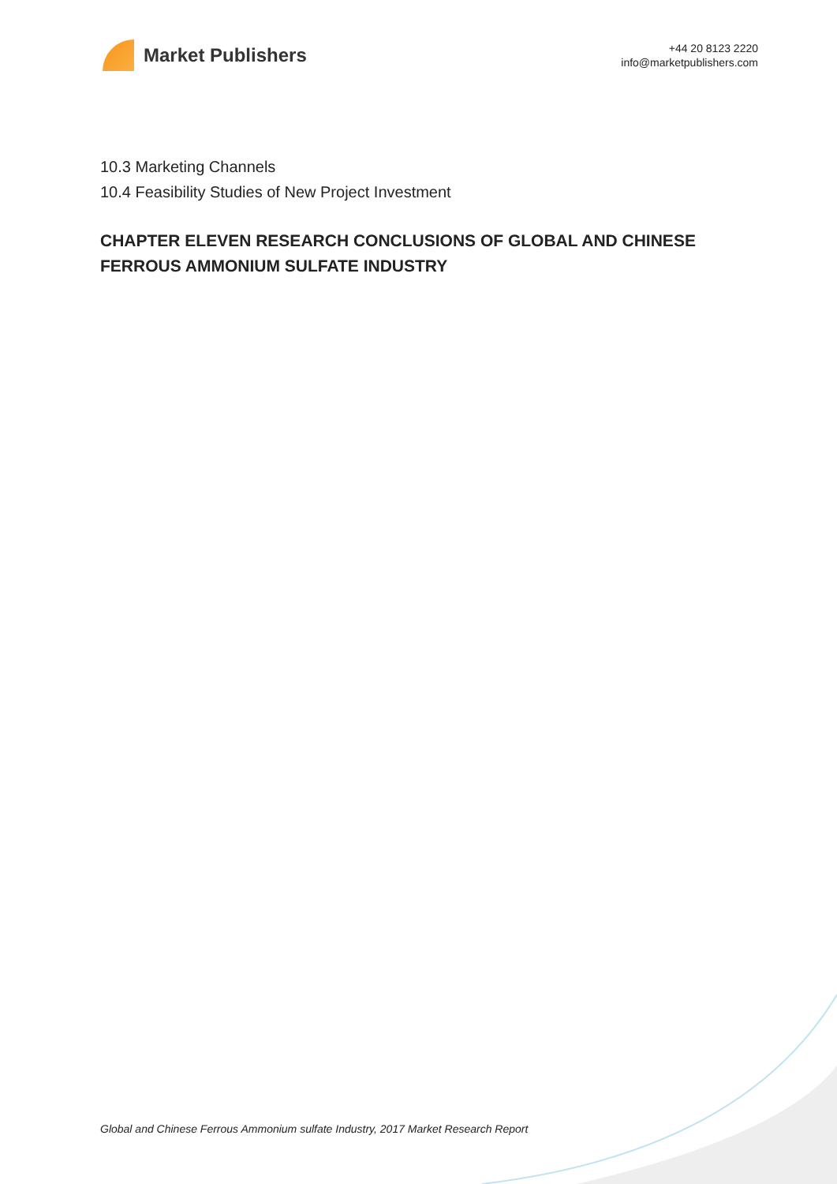Market Publishers
+44 20 8123 2220
info@marketpublishers.com
10.3 Marketing Channels
10.4 Feasibility Studies of New Project Investment
CHAPTER ELEVEN RESEARCH CONCLUSIONS OF GLOBAL AND CHINESE FERROUS AMMONIUM SULFATE INDUSTRY
Global and Chinese Ferrous Ammonium sulfate Industry, 2017 Market Research Report